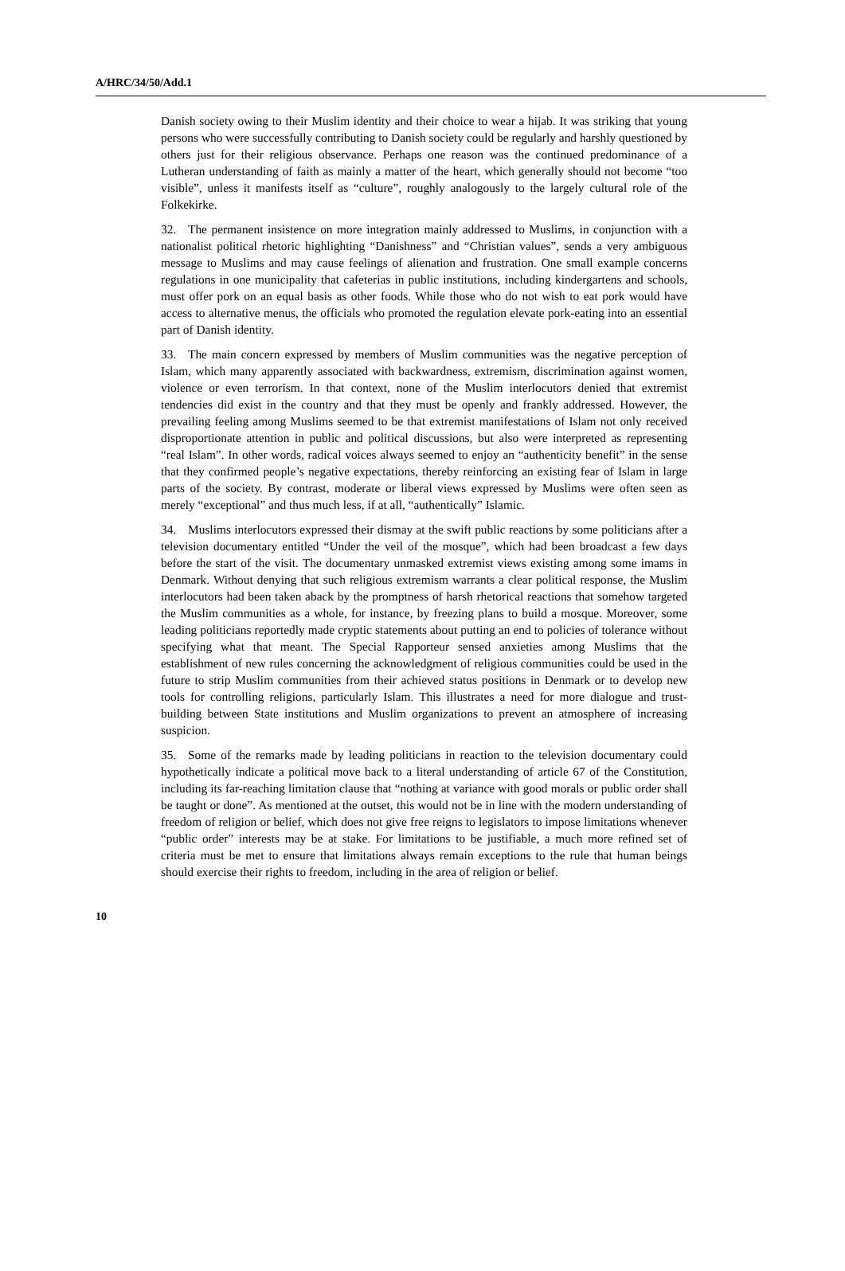A/HRC/34/50/Add.1
Danish society owing to their Muslim identity and their choice to wear a hijab. It was striking that young persons who were successfully contributing to Danish society could be regularly and harshly questioned by others just for their religious observance. Perhaps one reason was the continued predominance of a Lutheran understanding of faith as mainly a matter of the heart, which generally should not become “too visible”, unless it manifests itself as “culture”, roughly analogously to the largely cultural role of the Folkekirke.
32. The permanent insistence on more integration mainly addressed to Muslims, in conjunction with a nationalist political rhetoric highlighting “Danishness” and “Christian values”, sends a very ambiguous message to Muslims and may cause feelings of alienation and frustration. One small example concerns regulations in one municipality that cafeterias in public institutions, including kindergartens and schools, must offer pork on an equal basis as other foods. While those who do not wish to eat pork would have access to alternative menus, the officials who promoted the regulation elevate pork-eating into an essential part of Danish identity.
33. The main concern expressed by members of Muslim communities was the negative perception of Islam, which many apparently associated with backwardness, extremism, discrimination against women, violence or even terrorism. In that context, none of the Muslim interlocutors denied that extremist tendencies did exist in the country and that they must be openly and frankly addressed. However, the prevailing feeling among Muslims seemed to be that extremist manifestations of Islam not only received disproportionate attention in public and political discussions, but also were interpreted as representing “real Islam”. In other words, radical voices always seemed to enjoy an “authenticity benefit” in the sense that they confirmed people’s negative expectations, thereby reinforcing an existing fear of Islam in large parts of the society. By contrast, moderate or liberal views expressed by Muslims were often seen as merely “exceptional” and thus much less, if at all, “authentically” Islamic.
34. Muslims interlocutors expressed their dismay at the swift public reactions by some politicians after a television documentary entitled “Under the veil of the mosque”, which had been broadcast a few days before the start of the visit. The documentary unmasked extremist views existing among some imams in Denmark. Without denying that such religious extremism warrants a clear political response, the Muslim interlocutors had been taken aback by the promptness of harsh rhetorical reactions that somehow targeted the Muslim communities as a whole, for instance, by freezing plans to build a mosque. Moreover, some leading politicians reportedly made cryptic statements about putting an end to policies of tolerance without specifying what that meant. The Special Rapporteur sensed anxieties among Muslims that the establishment of new rules concerning the acknowledgment of religious communities could be used in the future to strip Muslim communities from their achieved status positions in Denmark or to develop new tools for controlling religions, particularly Islam. This illustrates a need for more dialogue and trust-building between State institutions and Muslim organizations to prevent an atmosphere of increasing suspicion.
35. Some of the remarks made by leading politicians in reaction to the television documentary could hypothetically indicate a political move back to a literal understanding of article 67 of the Constitution, including its far-reaching limitation clause that “nothing at variance with good morals or public order shall be taught or done”. As mentioned at the outset, this would not be in line with the modern understanding of freedom of religion or belief, which does not give free reigns to legislators to impose limitations whenever “public order” interests may be at stake. For limitations to be justifiable, a much more refined set of criteria must be met to ensure that limitations always remain exceptions to the rule that human beings should exercise their rights to freedom, including in the area of religion or belief.
10